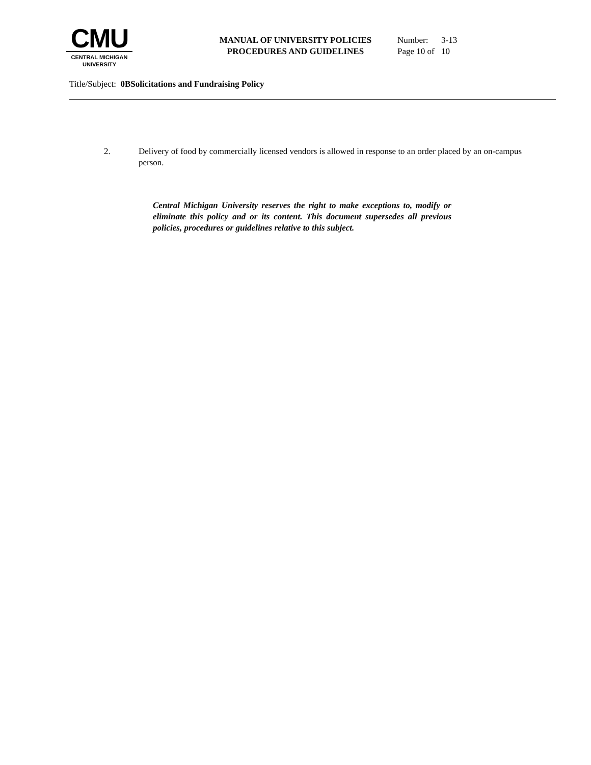CMU
CENTRAL MICHIGAN
UNIVERSITY
MANUAL OF UNIVERSITY POLICIES
PROCEDURES AND GUIDELINES
Number: 3-13
Page 10 of 10
Title/Subject: 0BSolicitations and Fundraising Policy
2. Delivery of food by commercially licensed vendors is allowed in response to an order placed by an on-campus person.
Central Michigan University reserves the right to make exceptions to, modify or eliminate this policy and or its content. This document supersedes all previous policies, procedures or guidelines relative to this subject.